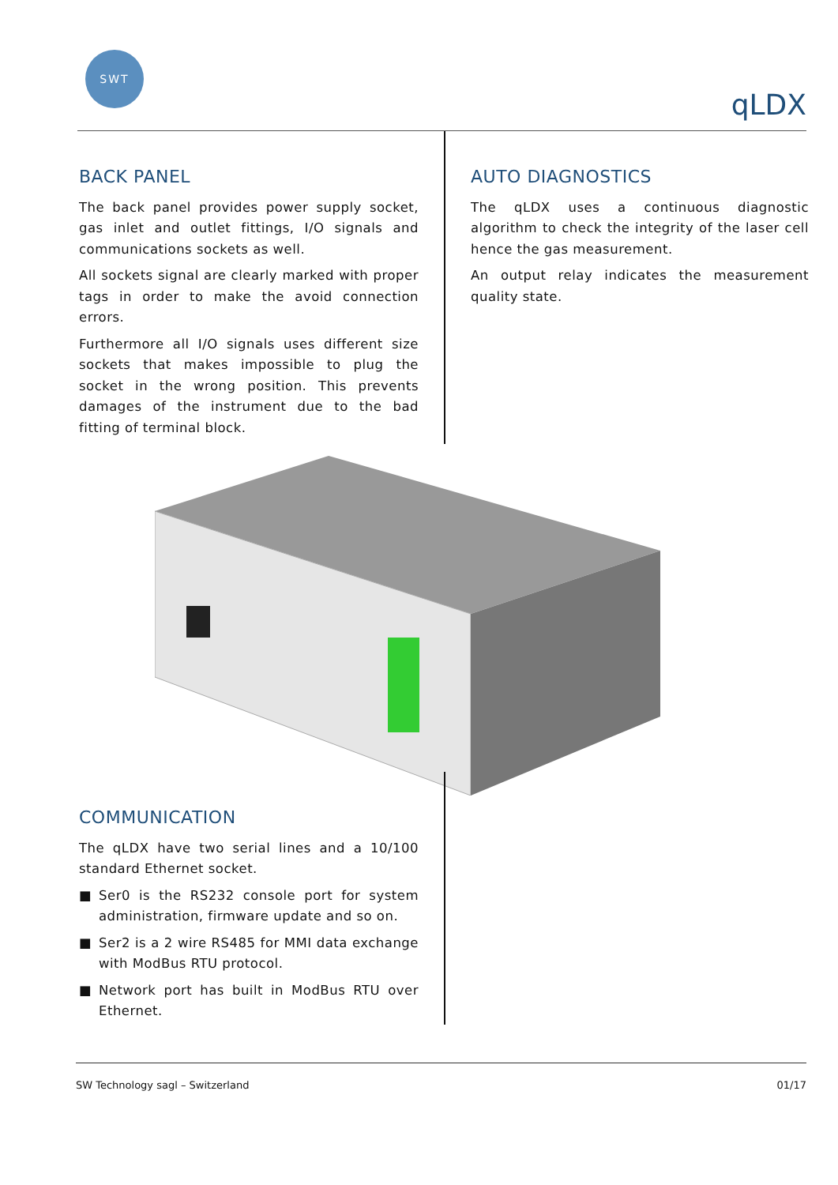SWT
qLDX
BACK PANEL
The back panel provides power supply socket, gas inlet and outlet fittings, I/O signals and communications sockets as well.
All sockets signal are clearly marked with proper tags in order to make the avoid connection errors.
Furthermore all I/O signals uses different size sockets that makes impossible to plug the socket in the wrong position. This prevents damages of the instrument due to the bad fitting of terminal block.
AUTO DIAGNOSTICS
The qLDX uses a continuous diagnostic algorithm to check the integrity of the laser cell hence the gas measurement.
An output relay indicates the measurement quality state.
COMMUNICATION
The qLDX have two serial lines and a 10/100 standard Ethernet socket.
■ Ser0 is the RS232 console port for system administration, firmware update and so on.
■ Ser2 is a 2 wire RS485 for MMI data exchange with ModBus RTU protocol.
■ Network port has built in ModBus RTU over Ethernet.
SW Technology sagl – Switzerland 01/17